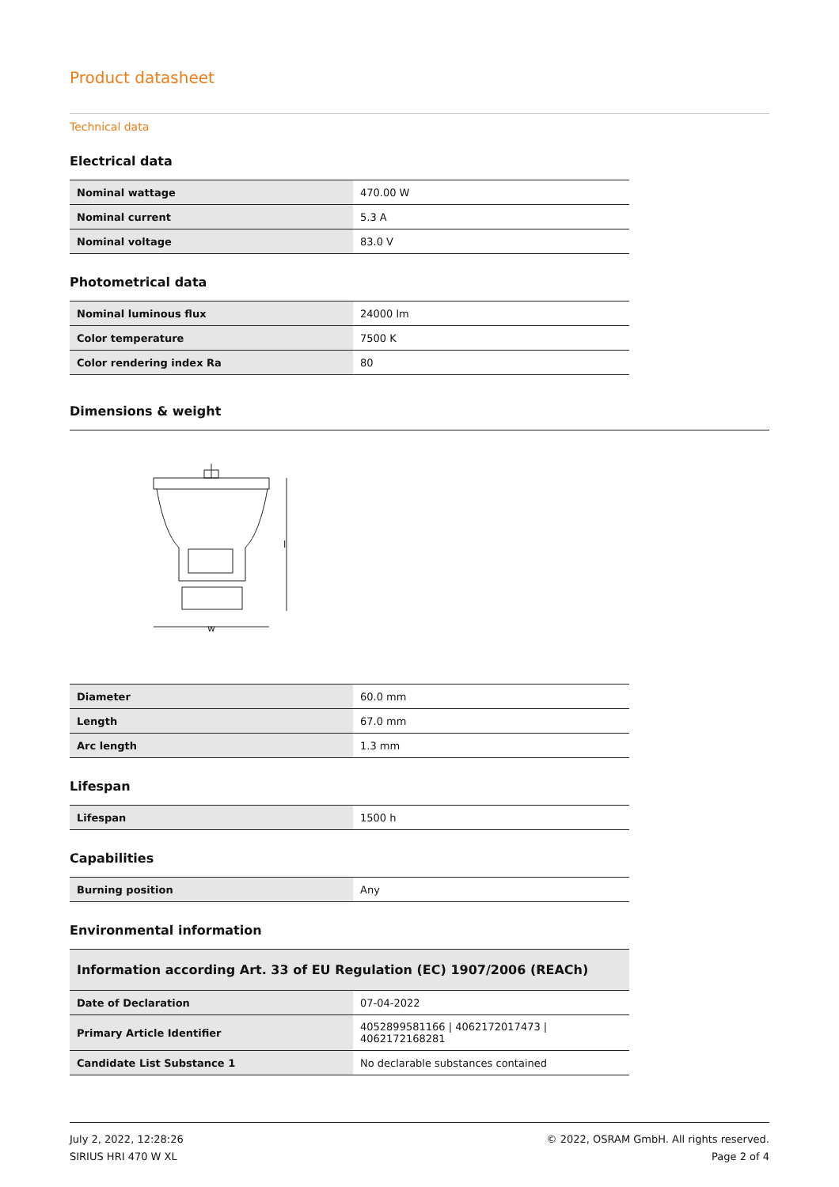Product datasheet
Technical data
Electrical data
| Nominal wattage | 470.00 W |
| Nominal current | 5.3 A |
| Nominal voltage | 83.0 V |
Photometrical data
| Nominal luminous flux | 24000 lm |
| Color temperature | 7500 K |
| Color rendering index Ra | 80 |
Dimensions & weight
w
l
| Diameter | 60.0 mm |
| Length | 67.0 mm |
| Arc length | 1.3 mm |
Lifespan
| Lifespan | 1500 h |
Capabilities
| Burning position | Any |
Environmental information
| Information according Art. 33 of EU Regulation (EC) 1907/2006 (REACh) | |
| Date of Declaration | 07-04-2022 |
| Primary Article Identifier | 4052899581166 / 4062172017473 / 4062172168281 |
| Candidate List Substance 1 | No declarable substances contained |
July 2, 2022, 12:28:26
SIRIUS HRI 470 W XL
© 2022, OSRAM GmbH. All rights reserved.
Page 2 of 4